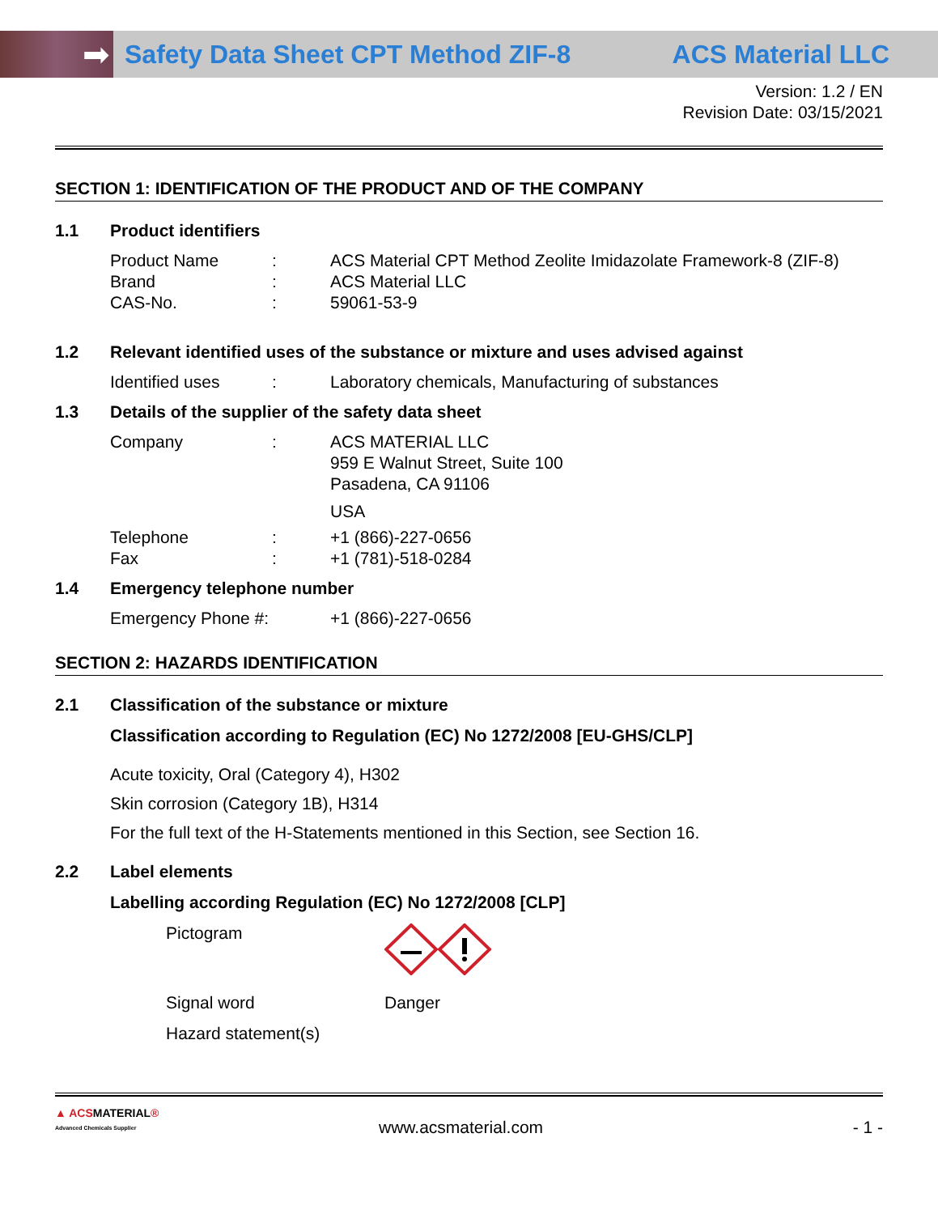➡
Safety Data Sheet CPT Method ZIF-8
ACS Material LLC
Version: 1.2 / EN
Revision Date: 03/15/2021
SECTION 1: IDENTIFICATION OF THE PRODUCT AND OF THE COMPANY
1.1 Product identifiers
Product Name: ACS Material CPT Method Zeolite Imidazolate Framework-8 (ZIF-8)
Brand: ACS Material LLC
CAS-No.: 59061-53-9
1.2 Relevant identified uses of the substance or mixture and uses advised against
Identified uses: Laboratory chemicals, Manufacturing of substances
1.3 Details of the supplier of the safety data sheet
Company: ACS MATERIAL LLC
959 E Walnut Street, Suite 100
Pasadena, CA 91106
USA
Telephone: +1 (866)-227-0656
Fax: +1 (781)-518-0284
1.4 Emergency telephone number
Emergency Phone #: +1 (866)-227-0656
SECTION 2: HAZARDS IDENTIFICATION
2.1 Classification of the substance or mixture
Classification according to Regulation (EC) No 1272/2008 [EU-GHS/CLP]
Acute toxicity, Oral (Category 4), H302
Skin corrosion (Category 1B), H314
For the full text of the H-Statements mentioned in this Section, see Section 16.
2.2 Label elements
Labelling according Regulation (EC) No 1272/2008 [CLP]
Pictogram
Signal word Danger
Hazard statement(s)
▲ ACSMATERIAL®
Advanced Chemicals Supplier www.acsmaterial.com - 1 -